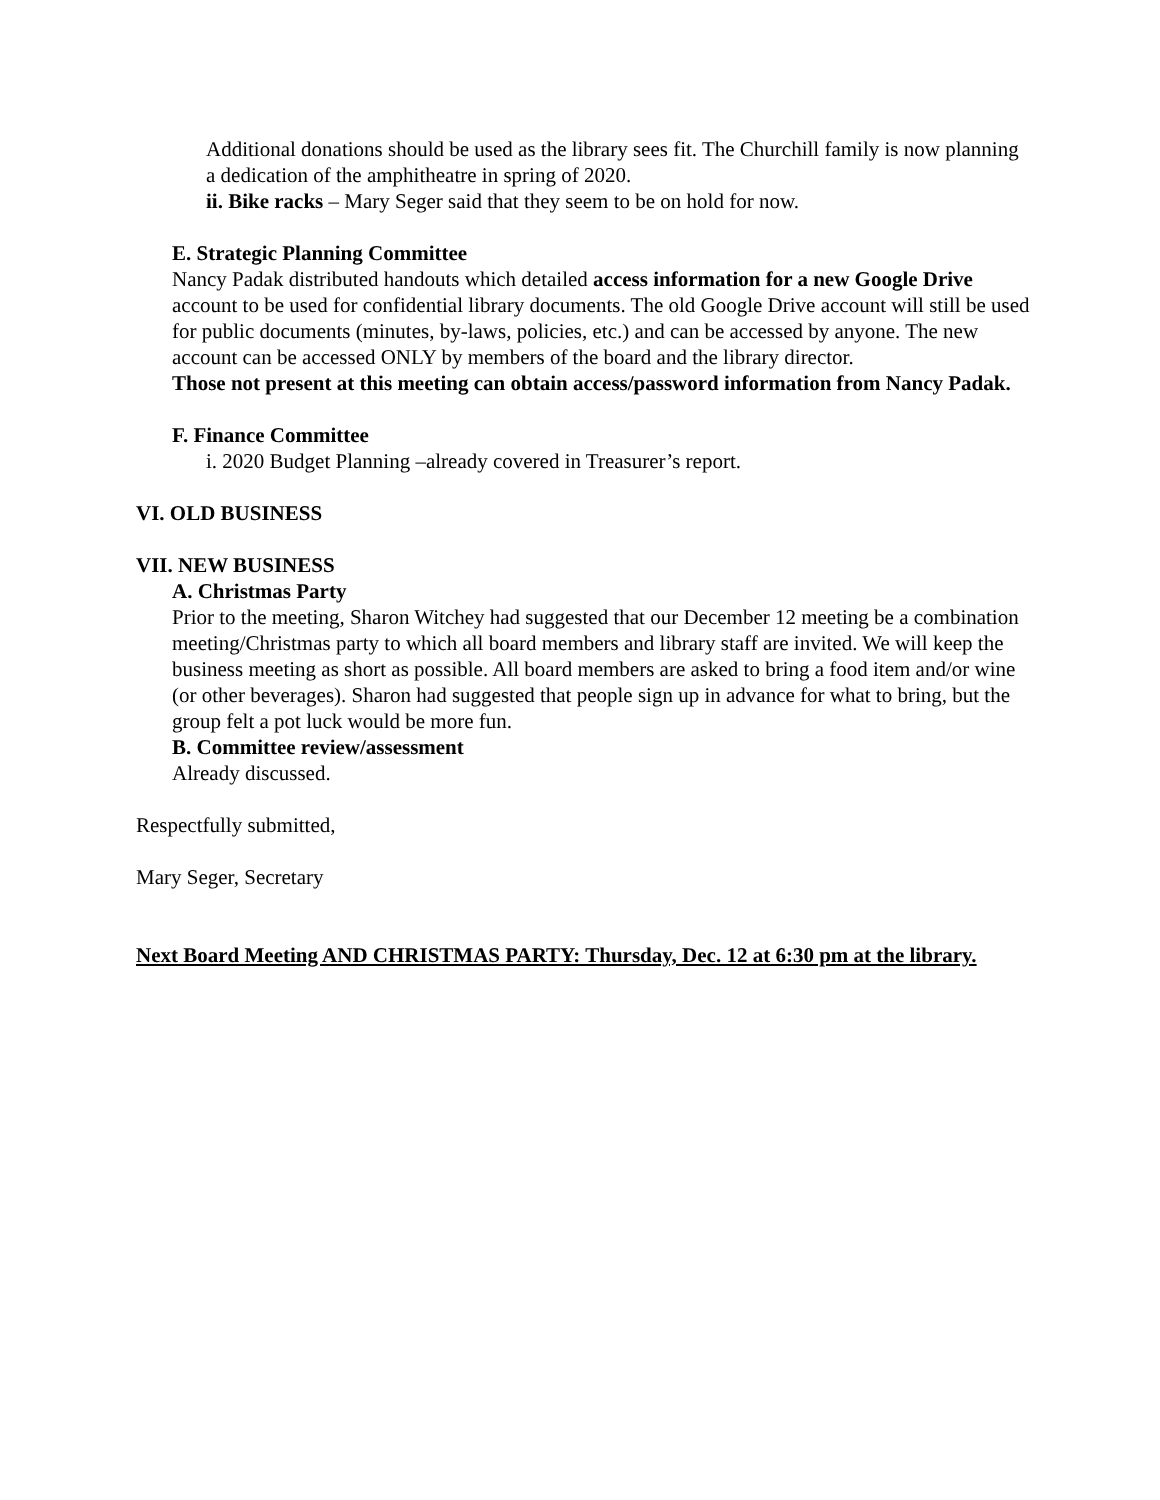Additional donations should be used as the library sees fit. The Churchill family is now planning a dedication of the amphitheatre in spring of 2020.
ii. Bike racks – Mary Seger said that they seem to be on hold for now.
E. Strategic Planning Committee
Nancy Padak distributed handouts which detailed access information for a new Google Drive account to be used for confidential library documents. The old Google Drive account will still be used for public documents (minutes, by-laws, policies, etc.) and can be accessed by anyone. The new account can be accessed ONLY by members of the board and the library director.
Those not present at this meeting can obtain access/password information from Nancy Padak.
F. Finance Committee
i. 2020 Budget Planning –already covered in Treasurer’s report.
VI. OLD BUSINESS
VII. NEW BUSINESS
A. Christmas Party
Prior to the meeting, Sharon Witchey had suggested that our December 12 meeting be a combination meeting/Christmas party to which all board members and library staff are invited. We will keep the business meeting as short as possible. All board members are asked to bring a food item and/or wine (or other beverages). Sharon had suggested that people sign up in advance for what to bring, but the group felt a pot luck would be more fun.
B. Committee review/assessment
Already discussed.
Respectfully submitted,
Mary Seger, Secretary
Next Board Meeting AND CHRISTMAS PARTY: Thursday, Dec. 12 at 6:30 pm at the library.